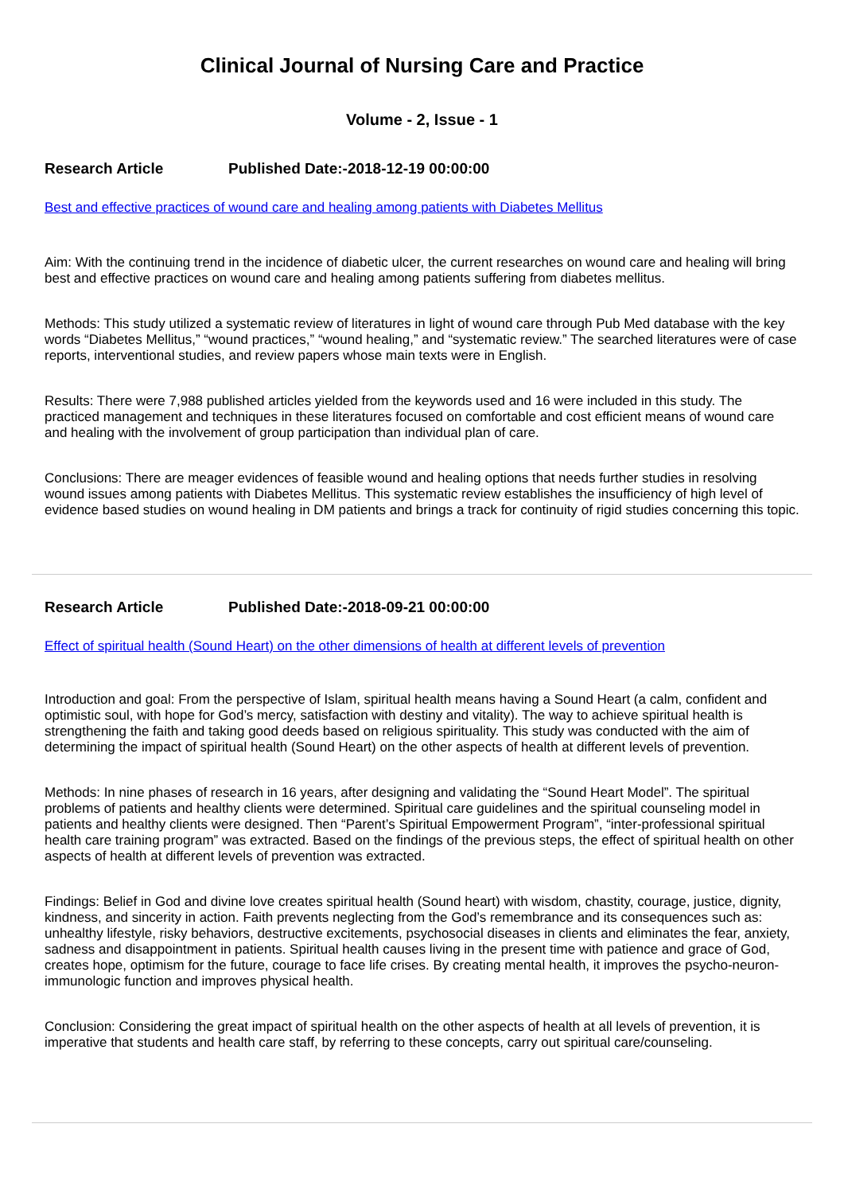Clinical Journal of Nursing Care and Practice
Volume - 2, Issue - 1
Research Article Published Date:-2018-12-19 00:00:00
Best and effective practices of wound care and healing among patients with Diabetes Mellitus
Aim: With the continuing trend in the incidence of diabetic ulcer, the current researches on wound care and healing will bring best and effective practices on wound care and healing among patients suffering from diabetes mellitus.
Methods: This study utilized a systematic review of literatures in light of wound care through Pub Med database with the key words “Diabetes Mellitus,” “wound practices,” “wound healing,” and “systematic review.” The searched literatures were of case reports, interventional studies, and review papers whose main texts were in English.
Results: There were 7,988 published articles yielded from the keywords used and 16 were included in this study. The practiced management and techniques in these literatures focused on comfortable and cost efficient means of wound care and healing with the involvement of group participation than individual plan of care.
Conclusions: There are meager evidences of feasible wound and healing options that needs further studies in resolving wound issues among patients with Diabetes Mellitus. This systematic review establishes the insufficiency of high level of evidence based studies on wound healing in DM patients and brings a track for continuity of rigid studies concerning this topic.
Research Article Published Date:-2018-09-21 00:00:00
Effect of spiritual health (Sound Heart) on the other dimensions of health at different levels of prevention
Introduction and goal: From the perspective of Islam, spiritual health means having a Sound Heart (a calm, confident and optimistic soul, with hope for God’s mercy, satisfaction with destiny and vitality). The way to achieve spiritual health is strengthening the faith and taking good deeds based on religious spirituality. This study was conducted with the aim of determining the impact of spiritual health (Sound Heart) on the other aspects of health at different levels of prevention.
Methods: In nine phases of research in 16 years, after designing and validating the “Sound Heart Model”. The spiritual problems of patients and healthy clients were determined. Spiritual care guidelines and the spiritual counseling model in patients and healthy clients were designed. Then “Parent’s Spiritual Empowerment Program”, “inter-professional spiritual health care training program” was extracted. Based on the findings of the previous steps, the effect of spiritual health on other aspects of health at different levels of prevention was extracted.
Findings: Belief in God and divine love creates spiritual health (Sound heart) with wisdom, chastity, courage, justice, dignity, kindness, and sincerity in action. Faith prevents neglecting from the God’s remembrance and its consequences such as: unhealthy lifestyle, risky behaviors, destructive excitements, psychosocial diseases in clients and eliminates the fear, anxiety, sadness and disappointment in patients. Spiritual health causes living in the present time with patience and grace of God, creates hope, optimism for the future, courage to face life crises. By creating mental health, it improves the psycho-neuron-immunologic function and improves physical health.
Conclusion: Considering the great impact of spiritual health on the other aspects of health at all levels of prevention, it is imperative that students and health care staff, by referring to these concepts, carry out spiritual care/counseling.